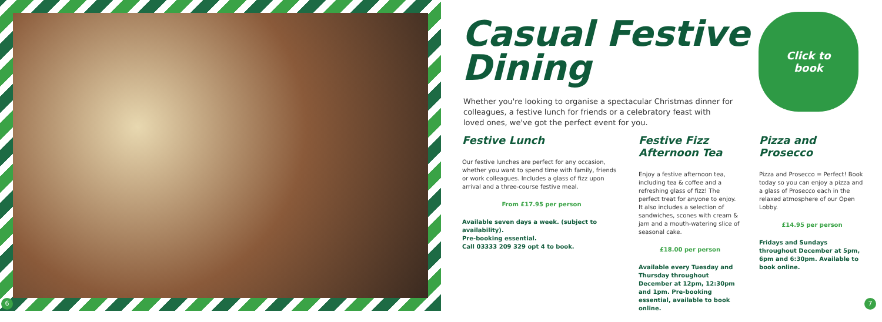6
Click to
book
Casual Festive
Dining
Whether you're looking to organise a spectacular Christmas dinner for colleagues, a festive lunch for friends or a celebratory feast with loved ones, we've got the perfect event for you.
Festive Lunch
Our festive lunches are perfect for any occasion, whether you want to spend time with family, friends or work colleagues. Includes a glass of fizz upon arrival and a three-course festive meal.
From £17.95 per person
Available seven days a week. (subject to availability).
Pre-booking essential.
Call 03333 209 329 opt 4 to book.
Festive Fizz
Afternoon Tea
Enjoy a festive afternoon tea, including tea & coffee and a refreshing glass of fizz! The perfect treat for anyone to enjoy. It also includes a selection of sandwiches, scones with cream & jam and a mouth-watering slice of seasonal cake.
£18.00 per person
Available every Tuesday and Thursday throughout December at 12pm, 12:30pm and 1pm. Pre-booking essential, available to book online.
Pizza and Prosecco
Pizza and Prosecco = Perfect! Book today so you can enjoy a pizza and a glass of Prosecco each in the relaxed atmosphere of our Open Lobby.
£14.95 per person
Fridays and Sundays throughout December at 5pm, 6pm and 6:30pm. Available to book online.
7